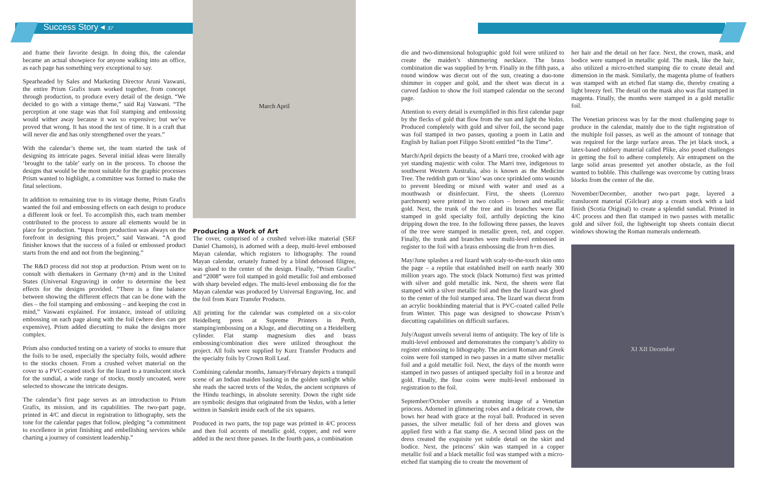Success Story ◂ 37
and frame their favorite design. In doing this, the calendar became an actual showpiece for anyone walking into an office, as each page has something very exceptional to say.
Spearheaded by Sales and Marketing Director Aruni Vaswani, the entire Prism Grafix team worked together, from concept through production, to produce every detail of the design. “We decided to go with a vintage theme,” said Raj Vaswani. “The perception at one stage was that foil stamping and embossing would wither away because it was so expensive; but we’ve proved that wrong. It has stood the test of time. It is a craft that will never die and has only strengthened over the years.”
With the calendar’s theme set, the team started the task of designing its intricate pages. Several initial ideas were literally ‘brought to the table’ early on in the process. To choose the designs that would be the most suitable for the graphic processes Prism wanted to highlight, a committee was formed to make the final selections.
In addition to remaining true to its vintage theme, Prism Grafix wanted the foil and embossing effects on each design to produce a different look or feel. To accomplish this, each team member contributed to the process to assure all elements would be in place for production. “Input from production was always on the forefront in designing this project,” said Vaswani. “A good finisher knows that the success of a foiled or embossed product starts from the end and not from the beginning.”
The R&D process did not stop at production. Prism went on to consult with diemakers in Germany (h+m) and in the United States (Universal Engraving) in order to determine the best effects for the designs provided. “There is a fine balance between showing the different effects that can be done with the dies – the foil stamping and embossing – and keeping the cost in mind,” Vaswani explained. For instance, instead of utilizing embossing on each page along with the foil (where dies can get expensive), Prism added diecutting to make the designs more complex.
Prism also conducted testing on a variety of stocks to ensure that the foils to be used, especially the specialty foils, would adhere to the stocks chosen. From a crushed velvet material on the cover to a PVC-coated stock for the lizard to a translucent stock for the sundial, a wide range of stocks, mostly uncoated, were selected to showcase the intricate designs.
The calendar’s first page serves as an introduction to Prism Grafix, its mission, and its capabilities. The two-part page, printed in 4/C and diecut in registration to lithography, sets the tone for the calendar pages that follow, pledging “a commitment to excellence in print finishing and embellishing services while charting a journey of consistent leadership.”
March April
Producing a Work of Art
The cover, comprised of a crushed velvet-like material (SEF Daniel Chamois), is adorned with a deep, multi-level embossed Mayan calendar, which registers to lithography. The round Mayan calendar, ornately framed by a blind debossed filigree, was glued to the center of the design. Finally, “Prism Grafix” and “2008” were foil stamped in gold metallic foil and embossed with sharp beveled edges. The multi-level embossing die for the Mayan calendar was produced by Universal Engraving, Inc. and the foil from Kurz Transfer Products.
All printing for the calendar was completed on a six-color Heidelberg press at Supreme Printers in Perth, stamping/embossing on a Kluge, and diecutting on a Heidelberg cylinder. Flat stamp magnesium dies and brass embossing/combination dies were utilized throughout the project. All foils were supplied by Kurz Transfer Products and the specialty foils by Crown Roll Leaf.
Combining calendar months, January/February depicts a tranquil scene of an Indian maiden basking in the golden sunlight while she reads the sacred texts of the Vedas, the ancient scriptures of the Hindu teachings, in absolute serenity. Down the right side are symbolic designs that originated from the Vedas, with a letter written in Sanskrit inside each of the six squares.
Produced in two parts, the top page was printed in 4/C process and then foil accents of metallic gold, copper, and red were added in the next three passes. In the fourth pass, a combination
die and two-dimensional holographic gold foil were utilized to create the maiden’s shimmering necklace. The brass combination die was supplied by h+m. Finally in the fifth pass, a round window was diecut out of the sun, creating a duo-tone shimmer in copper and gold, and the sheet was diecut in a curved fashion to show the foil stamped calendar on the second page.
Attention to every detail is exemplified in this first calendar page by the flecks of gold that flow from the sun and light the Vedas. Produced completely with gold and silver foil, the second page was foil stamped in two passes, quoting a poem in Latin and English by Italian poet Filippo Sirotti entitled “In the Time”.
March/April depicts the beauty of a Marri tree, crooked with age yet standing majestic with color. The Marri tree, indigenous to southwest Western Australia, also is known as the Medicine Tree. The reddish gum or ‘kino’ was once sprinkled onto wounds to prevent bleeding or mixed with water and used as a mouthwash or disinfectant. First, the sheets (Lorenzo parchment) were printed in two colors – brown and metallic gold. Next, the trunk of the tree and its branches were flat stamped in gold specialty foil, artfully depicting the kino dripping down the tree. In the following three passes, the leaves of the tree were stamped in metallic green, red, and copper. Finally, the trunk and branches were multi-level embossed in register to the foil with a brass embossing die from h+m dies.
May/June splashes a red lizard with scaly-to-the-touch skin onto the page – a reptile that established itself on earth nearly 300 million years ago. The stock (black Notturno) first was printed with silver and gold metallic ink. Next, the sheets were flat stamped with a silver metallic foil and then the lizard was glued to the center of the foil stamped area. The lizard was diecut from an acrylic bookbinding material that is PVC-coated called Pelle from Winter. This page was designed to showcase Prism’s diecutting capabilities on difficult surfaces.
July/August unveils several items of antiquity. The key of life is multi-level embossed and demonstrates the company’s ability to register embossing to lithography. The ancient Roman and Greek coins were foil stamped in two passes in a matte silver metallic foil and a gold metallic foil. Next, the days of the month were stamped in two passes of antiqued specialty foil in a bronze and gold. Finally, the four coins were multi-level embossed in registration to the foil.
September/October unveils a stunning image of a Venetian princess. Adorned in glimmering robes and a delicate crown, she bows her head with grace at the royal ball. Produced in seven passes, the silver metallic foil of her dress and gloves was applied first with a flat stamp die. A second blind pass on the dress created the exquisite yet subtle detail on the skirt and bodice. Next, the princess’ skin was stamped in a copper metallic foil and a black metallic foil was stamped with a micro-etched flat stamping die to create the movement of
her hair and the detail on her face. Next, the crown, mask, and bodice were stamped in metallic gold. The mask, like the hair, also utilized a micro-etched stamping die to create detail and dimension in the mask. Similarly, the magenta plume of feathers was stamped with an etched flat stamp die, thereby creating a light breezy feel. The detail on the mask also was flat stamped in magenta. Finally, the months were stamped in a gold metallic foil.
The Venetian princess was by far the most challenging page to produce in the calendar, mainly due to the tight registration of the multiple foil passes, as well as the amount of tonnage that was required for the large surface areas. The jet black stock, a latex-based rubbery material called Plike, also posed challenges in getting the foil to adhere completely. Air entrapment on the large solid areas presented yet another obstacle, as the foil wanted to bubble. This challenge was overcome by cutting brass blocks from the center of the die.
November/December, another two-part page, layered a translucent material (Gilclear) atop a cream stock with a laid finish (Scotia Original) to create a splendid sundial. Printed in 4/C process and then flat stamped in two passes with metallic gold and silver foil, the lightweight top sheets contain diecut windows showing the Roman numerals underneath.
XI XII December